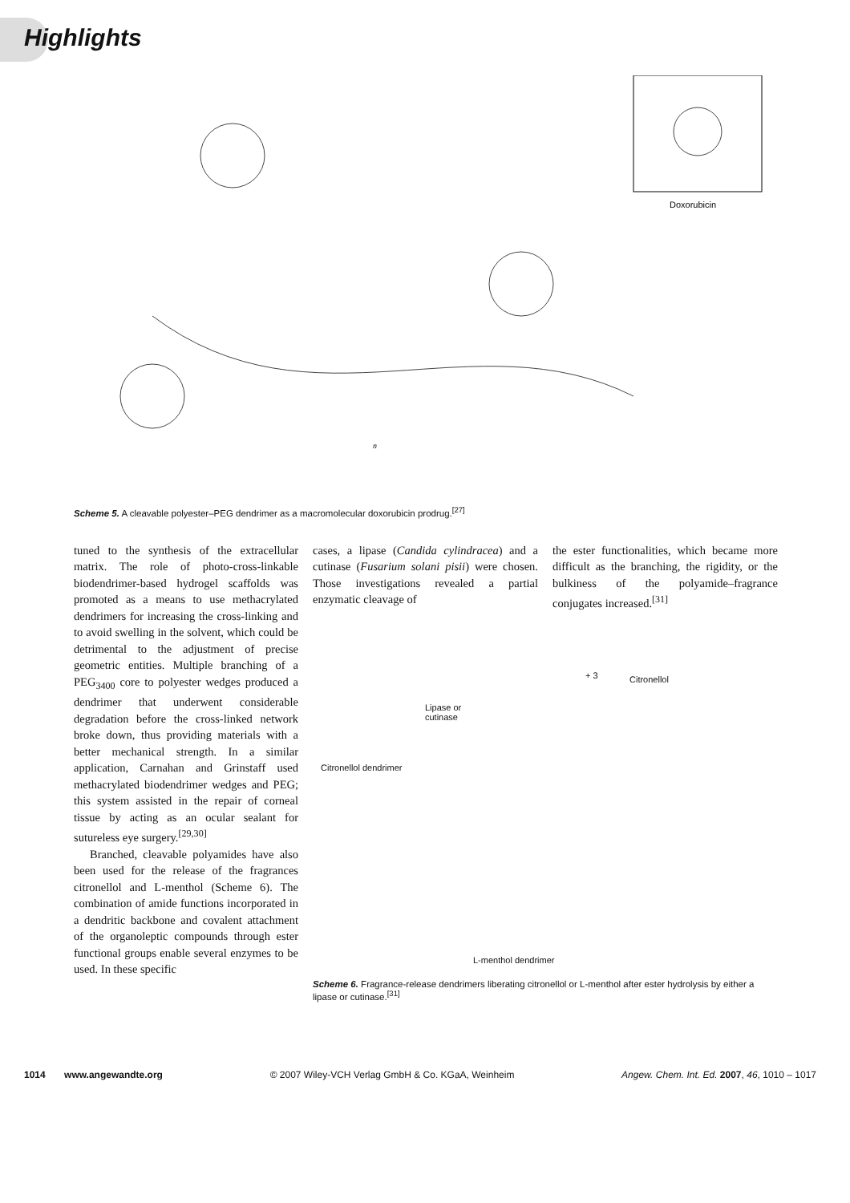Highlights
Doxorubicin
n
Scheme 5. A cleavable polyester–PEG dendrimer as a macromolecular doxorubicin prodrug.<sup>[27]</sup>
tuned to the synthesis of the extracellular matrix. The role of photo-cross-linkable biodendrimer-based hydrogel scaffolds was promoted as a means to use methacrylated dendrimers for increasing the cross-linking and to avoid swelling in the solvent, which could be detrimental to the adjustment of precise geometric entities. Multiple branching of a PEG<sub>3400</sub> core to polyester wedges produced a dendrimer that underwent considerable degradation before the cross-linked network broke down, thus providing materials with a better mechanical strength. In a similar application, Carnahan and Grinstaff used methacrylated biodendrimer wedges and PEG; this system assisted in the repair of corneal tissue by acting as an ocular sealant for sutureless eye surgery.<sup>[29,30]</sup>
Branched, cleavable polyamides have also been used for the release of the fragrances citronellol and L-menthol (Scheme 6). The combination of amide functions incorporated in a dendritic backbone and covalent attachment of the organoleptic compounds through ester functional groups enable several enzymes to be used. In these specific
cases, a lipase (Candida cylindracea) and a cutinase (Fusarium solani pisii) were chosen. Those investigations revealed a partial enzymatic cleavage of
the ester functionalities, which became more difficult as the branching, the rigidity, or the bulkiness of the polyamide–fragrance conjugates increased.<sup>[31]</sup>
Lipase or
cutinase
+ 3 Citronellol
Citronellol dendrimer
L-menthol dendrimer
Scheme 6. Fragrance-release dendrimers liberating citronellol or L-menthol after ester hydrolysis by either a lipase or cutinase.<sup>[31]</sup>
1014 www.angewandte.org © 2007 Wiley-VCH Verlag GmbH & Co. KGaA, Weinheim Angew. Chem. Int. Ed. 2007, 46, 1010 – 1017